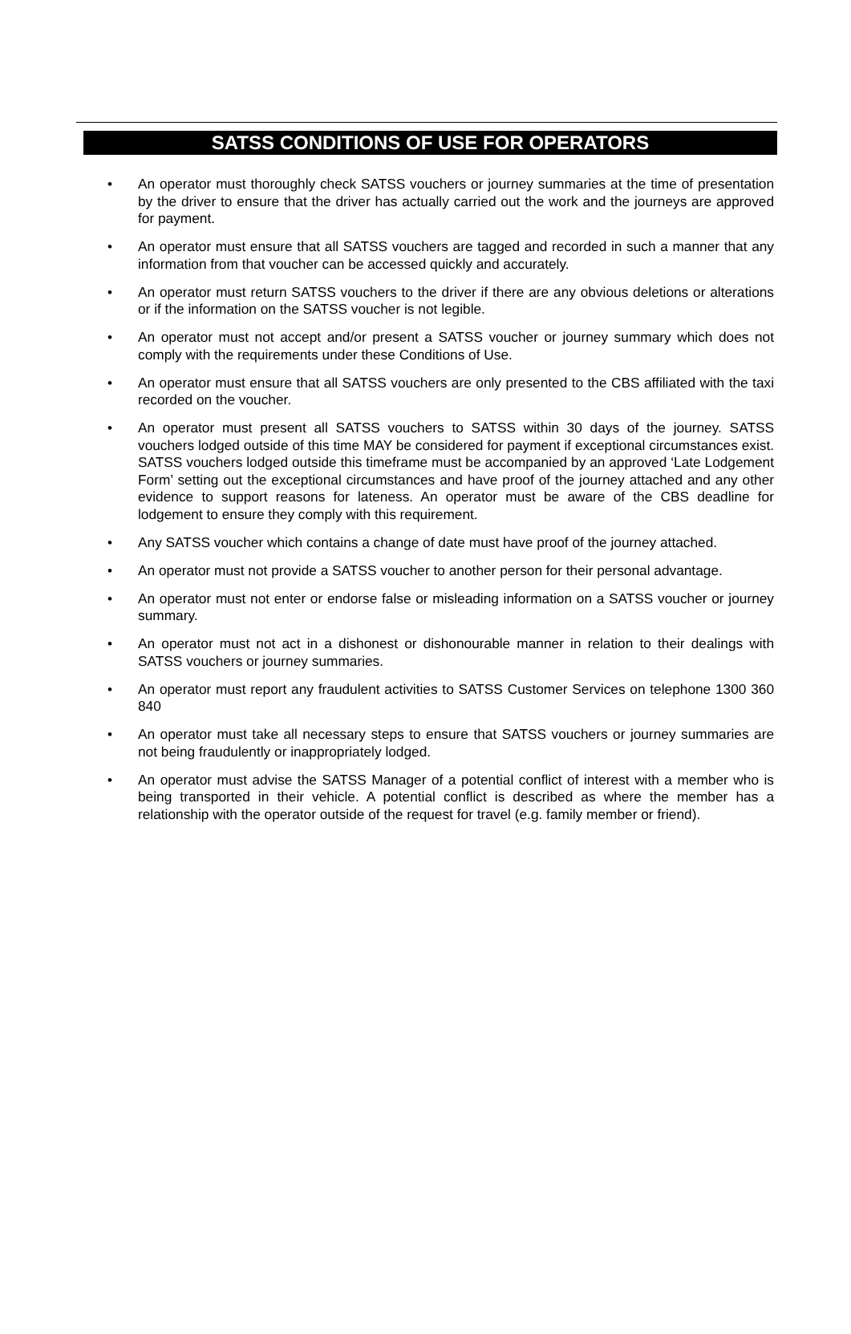SATSS CONDITIONS OF USE FOR OPERATORS
• An operator must thoroughly check SATSS vouchers or journey summaries at the time of presentation by the driver to ensure that the driver has actually carried out the work and the journeys are approved for payment.
• An operator must ensure that all SATSS vouchers are tagged and recorded in such a manner that any information from that voucher can be accessed quickly and accurately.
• An operator must return SATSS vouchers to the driver if there are any obvious deletions or alterations or if the information on the SATSS voucher is not legible.
• An operator must not accept and/or present a SATSS voucher or journey summary which does not comply with the requirements under these Conditions of Use.
• An operator must ensure that all SATSS vouchers are only presented to the CBS affiliated with the taxi recorded on the voucher.
• An operator must present all SATSS vouchers to SATSS within 30 days of the journey. SATSS vouchers lodged outside of this time MAY be considered for payment if exceptional circumstances exist. SATSS vouchers lodged outside this timeframe must be accompanied by an approved ‘Late Lodgement Form’ setting out the exceptional circumstances and have proof of the journey attached and any other evidence to support reasons for lateness. An operator must be aware of the CBS deadline for lodgement to ensure they comply with this requirement.
• Any SATSS voucher which contains a change of date must have proof of the journey attached.
• An operator must not provide a SATSS voucher to another person for their personal advantage.
• An operator must not enter or endorse false or misleading information on a SATSS voucher or journey summary.
• An operator must not act in a dishonest or dishonourable manner in relation to their dealings with SATSS vouchers or journey summaries.
• An operator must report any fraudulent activities to SATSS Customer Services on telephone 1300 360 840
• An operator must take all necessary steps to ensure that SATSS vouchers or journey summaries are not being fraudulently or inappropriately lodged.
• An operator must advise the SATSS Manager of a potential conflict of interest with a member who is being transported in their vehicle. A potential conflict is described as where the member has a relationship with the operator outside of the request for travel (e.g. family member or friend).